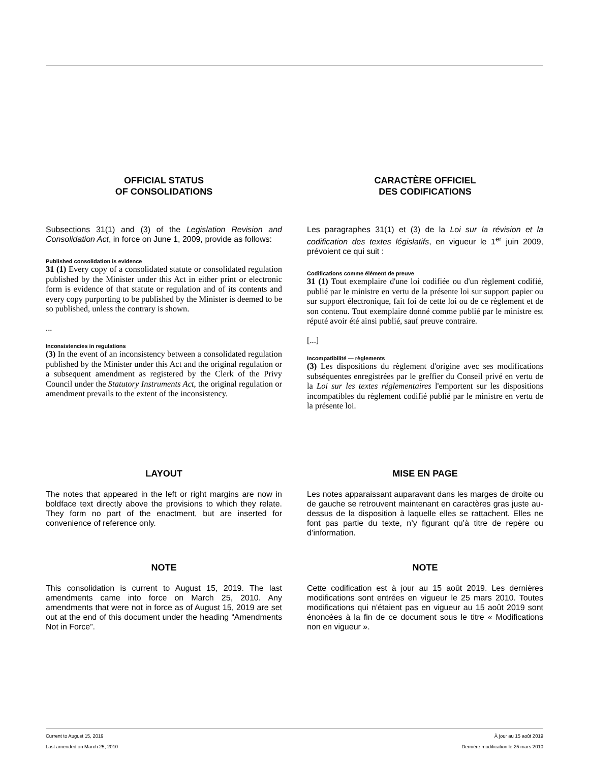OFFICIAL STATUS
OF CONSOLIDATIONS
Subsections 31(1) and (3) of the Legislation Revision and Consolidation Act, in force on June 1, 2009, provide as follows:
Published consolidation is evidence
31 (1) Every copy of a consolidated statute or consolidated regulation published by the Minister under this Act in either print or electronic form is evidence of that statute or regulation and of its contents and every copy purporting to be published by the Minister is deemed to be so published, unless the contrary is shown.
...
Inconsistencies in regulations
(3) In the event of an inconsistency between a consolidated regulation published by the Minister under this Act and the original regulation or a subsequent amendment as registered by the Clerk of the Privy Council under the Statutory Instruments Act, the original regulation or amendment prevails to the extent of the inconsistency.
CARACTÈRE OFFICIEL
DES CODIFICATIONS
Les paragraphes 31(1) et (3) de la Loi sur la révision et la codification des textes législatifs, en vigueur le 1<sup>er</sup> juin 2009, prévoient ce qui suit :
Codifications comme élément de preuve
31 (1) Tout exemplaire d'une loi codifiée ou d'un règlement codifié, publié par le ministre en vertu de la présente loi sur support papier ou sur support électronique, fait foi de cette loi ou de ce règlement et de son contenu. Tout exemplaire donné comme publié par le ministre est réputé avoir été ainsi publié, sauf preuve contraire.
[...]
Incompatibilité — règlements
(3) Les dispositions du règlement d'origine avec ses modifications subséquentes enregistrées par le greffier du Conseil privé en vertu de la Loi sur les textes réglementaires l'emportent sur les dispositions incompatibles du règlement codifié publié par le ministre en vertu de la présente loi.
LAYOUT
The notes that appeared in the left or right margins are now in boldface text directly above the provisions to which they relate. They form no part of the enactment, but are inserted for convenience of reference only.
MISE EN PAGE
Les notes apparaissant auparavant dans les marges de droite ou de gauche se retrouvent maintenant en caractères gras juste au-dessus de la disposition à laquelle elles se rattachent. Elles ne font pas partie du texte, n’y figurant qu’à titre de repère ou d’information.
NOTE
This consolidation is current to August 15, 2019. The last amendments came into force on March 25, 2010. Any amendments that were not in force as of August 15, 2019 are set out at the end of this document under the heading “Amendments Not in Force”.
NOTE
Cette codification est à jour au 15 août 2019. Les dernières modifications sont entrées en vigueur le 25 mars 2010. Toutes modifications qui n'étaient pas en vigueur au 15 août 2019 sont énoncées à la fin de ce document sous le titre « Modifications non en vigueur ».
Current to August 15, 2019 À jour au 15 août 2019
Last amended on March 25, 2010 Dernière modification le 25 mars 2010